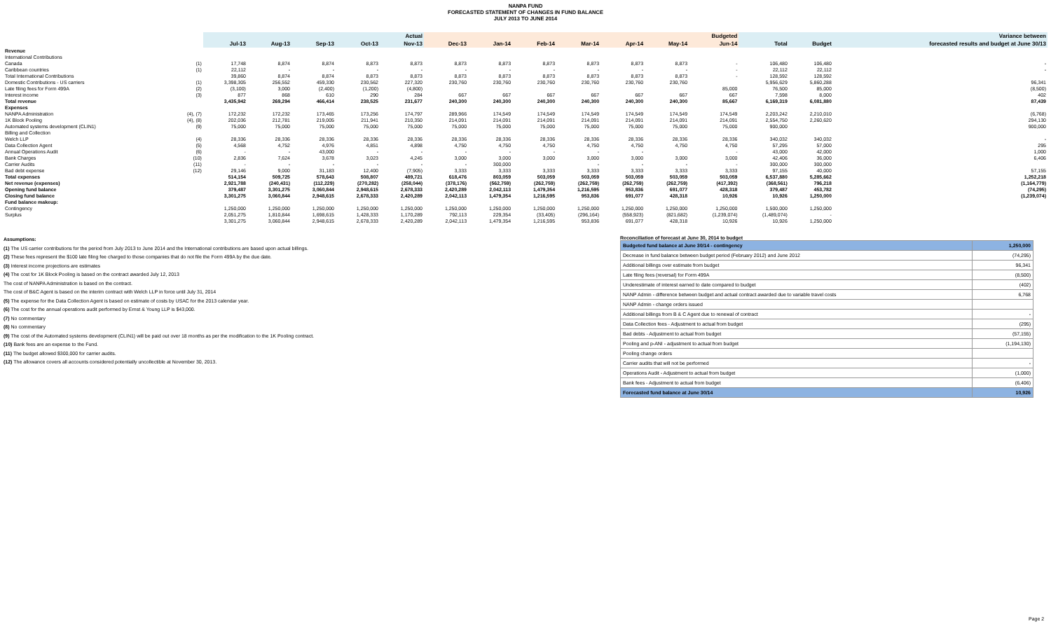NANPA FUND
FORECASTED STATEMENT OF CHANGES IN FUND BALANCE
JULY 2013 TO JUNE 2014
| | | Actual | | | | | Budgeted | | | | | | | | | Variance between |
| --- | --- | --- | --- | --- | --- | --- | --- | --- | --- | --- | --- | --- | --- | --- | --- | --- |
| | | Jul-13 | Aug-13 | Sep-13 | Oct-13 | Nov-13 | Dec-13 | Jan-14 | Feb-14 | Mar-14 | Apr-14 | May-14 | Jun-14 | Total | Budget | forecasted results and budget at June 30/13 |
| Revenue | | | | | | | | | | | | | | | | |
| International Contributions | | | | | | | | | | | | | | | | |
| Canada | (1) | 17,748 | 8,874 | 8,874 | 8,873 | 8,873 | 8,873 | 8,873 | 8,873 | 8,873 | 8,873 | 8,873 | - | 106,480 | 106,480 | - |
| Caribbean countries | (1) | 22,112 | - | - | - | - | - | - | - | - | - | - | - | 22,112 | 22,112 | - |
| Total International Contributions | | 39,860 | 8,874 | 8,874 | 8,873 | 8,873 | 8,873 | 8,873 | 8,873 | 8,873 | 8,873 | 8,873 | - | 128,592 | 128,592 | |
| Domestic Contributions - US carriers | (1) | 3,398,305 | 256,552 | 459,330 | 230,562 | 227,320 | 230,760 | 230,760 | 230,760 | 230,760 | 230,760 | 230,760 | | 5,956,629 | 5,860,288 | 96,341 |
| Late filing fees for Form 499A | (2) | (3,100) | 3,000 | (2,400) | (1,200) | (4,800) | | | | | | | 85,000 | 76,500 | 85,000 | (8,500) |
| Interest income | (3) | 877 | 868 | 610 | 290 | 284 | 667 | 667 | 667 | 667 | 667 | 667 | 667 | 7,598 | 8,000 | 402 |
| Total revenue | | 3,435,942 | 269,294 | 466,414 | 238,525 | 231,677 | 240,300 | 240,300 | 240,300 | 240,300 | 240,300 | 240,300 | 85,667 | 6,169,319 | 6,081,880 | 87,439 |
| Expenses | | | | | | | | | | | | | | | | |
| NANPA Administration | (4), (7) | 172,232 | 172,232 | 173,465 | 173,256 | 174,797 | 289,966 | 174,549 | 174,549 | 174,549 | 174,549 | 174,549 | 174,549 | 2,203,242 | 2,210,010 | (6,768) |
| 1K Block Pooling | (4), (8) | 202,036 | 212,781 | 219,005 | 211,941 | 210,350 | 214,091 | 214,091 | 214,091 | 214,091 | 214,091 | 214,091 | 214,091 | 2,554,750 | 2,260,620 | 294,130 |
| Automated systems development (CLIN1) | (9) | 75,000 | 75,000 | 75,000 | 75,000 | 75,000 | 75,000 | 75,000 | 75,000 | 75,000 | 75,000 | 75,000 | 75,000 | 900,000 | | 900,000 |
| Billing and Collection | | | | | | | | | | | | | | | | |
| Welch LLP | (4) | 28,336 | 28,336 | 28,336 | 28,336 | 28,336 | 28,336 | 28,336 | 28,336 | 28,336 | 28,336 | 28,336 | 28,336 | 340,032 | 340,032 | - |
| Data Collection Agent | (5) | 4,568 | 4,752 | 4,976 | 4,851 | 4,898 | 4,750 | 4,750 | 4,750 | 4,750 | 4,750 | 4,750 | 4,750 | 57,295 | 57,000 | 295 |
| Annual Operations Audit | (6) | - | - | 43,000 | - | - | - | - | - | - | - | | - | 43,000 | 42,000 | 1,000 |
| Bank Charges | (10) | 2,836 | 7,624 | 3,678 | 3,023 | 4,245 | 3,000 | 3,000 | 3,000 | 3,000 | 3,000 | 3,000 | 3,000 | 42,406 | 36,000 | 6,406 |
| Carrier Audits | (11) | - | - | - | - | - | - | 300,000 | | - | - | - | - | 300,000 | 300,000 | |
| Bad debt expense | (12) | 29,146 | 9,000 | 31,183 | 12,400 | (7,905) | 3,333 | 3,333 | 3,333 | 3,333 | 3,333 | 3,333 | 3,333 | 97,155 | 40,000 | 57,155 |
| Total expenses | | 514,154 | 509,725 | 578,643 | 508,807 | 489,721 | 618,476 | 803,059 | 503,059 | 503,059 | 503,059 | 503,059 | 503,059 | 6,537,880 | 5,285,662 | 1,252,218 |
| Net revenue (expenses) | | 2,921,788 | (240,431) | (112,229) | (270,282) | (258,044) | (378,176) | (562,759) | (262,759) | (262,759) | (262,759) | (262,759) | (417,392) | (368,561) | 796,218 | (1,164,779) |
| Opening fund balance | | 379,487 | 3,301,275 | 3,060,844 | 2,948,615 | 2,678,333 | 2,420,289 | 2,042,113 | 1,479,354 | 1,216,595 | 953,836 | 691,077 | 428,318 | 379,487 | 453,782 | (74,295) |
| Closing fund balance | | 3,301,275 | 3,060,844 | 2,948,615 | 2,678,333 | 2,420,289 | 2,042,113 | 1,479,354 | 1,216,595 | 953,836 | 691,077 | 428,318 | 10,926 | 10,926 | 1,250,000 | (1,239,074) |
| Fund balance makeup: | | | | | | | | | | | | | | | | |
| Contingency | | 1,250,000 | 1,250,000 | 1,250,000 | 1,250,000 | 1,250,000 | 1,250,000 | 1,250,000 | 1,250,000 | 1,250,000 | 1,250,000 | 1,250,000 | 1,250,000 | 1,500,000 | 1,250,000 | |
| Surplus | | 2,051,275 | 1,810,844 | 1,698,615 | 1,428,333 | 1,170,289 | 792,113 | 229,354 | (33,405) | (296,164) | (558,923) | (821,682) | (1,239,074) | (1,489,074) | - | |
| | | 3,301,275 | 3,060,844 | 2,948,615 | 2,678,333 | 2,420,289 | 2,042,113 | 1,479,354 | 1,216,595 | 953,836 | 691,077 | 428,318 | 10,926 | 10,926 | 1,250,000 | |
Assumptions:
(1) The US carrier contributions for the period from July 2013 to June 2014 and the International contributions are based upon actual billings.
(2) These fees represent the $100 late filing fee charged to those companies that do not file the Form 499A by the due date.
(3) Interest income projections are estimates
(4) The cost for 1K Block Pooling is based on the contract awarded July 12, 2013
The cost of NANPA Administration is based on the contract.
The cost of B&C Agent is based on the interim contract with Welch LLP in force until July 31, 2014
(5) The expense for the Data Collection Agent is based on estimate of costs by USAC for the 2013 calendar year.
(6) The cost for the annual operations audit performed by Ernst & Young LLP is $43,000.
(7) No commentary
(8) No commentary
(9) The cost of the Automated systems development (CLIN1) will be paid out over 18 months as per the modification to the 1K Pooling contract.
(10) Bank fees are an expense to the Fund.
(11) The budget allowed $300,000 for carrier audits.
(12) The allowance covers all accounts considered potentially uncollectible at November 30, 2013.
Reconciliation of forecast at June 30, 2014 to budget
| Budgeted fund balance at June 30/14 - contingency | 1,250,000 |
| Decrease in fund balance between budget period (February 2012) and June 2012 | (74,295) |
| Additional billings over estimate from budget | 96,341 |
| Late filing fees (reversal) for Form 499A | (8,500) |
| Underestimate of interest earned to date compared to budget | (402) |
| NANP Admin - difference between budget and actual contract awarded due to variable travel costs | 6,768 |
| NANP Admin - change orders issued | |
| Additional billings from B & C Agent due to renewal of contract | - |
| Data Collection fees - Adjustment to actual from budget | (295) |
| Bad debts - Adjustment to actual from budget | (57,155) |
| Pooling and p-ANI - adjustment to actual from budget | (1,194,130) |
| Pooling change orders | |
| Carrier audits that will not be performed | - |
| Operations Audit - Adjustment to actual from budget | (1,000) |
| Bank fees - Adjustment to actual from budget | (6,406) |
| Forecasted fund balance at June 30/14 | 10,926 |
Page 2